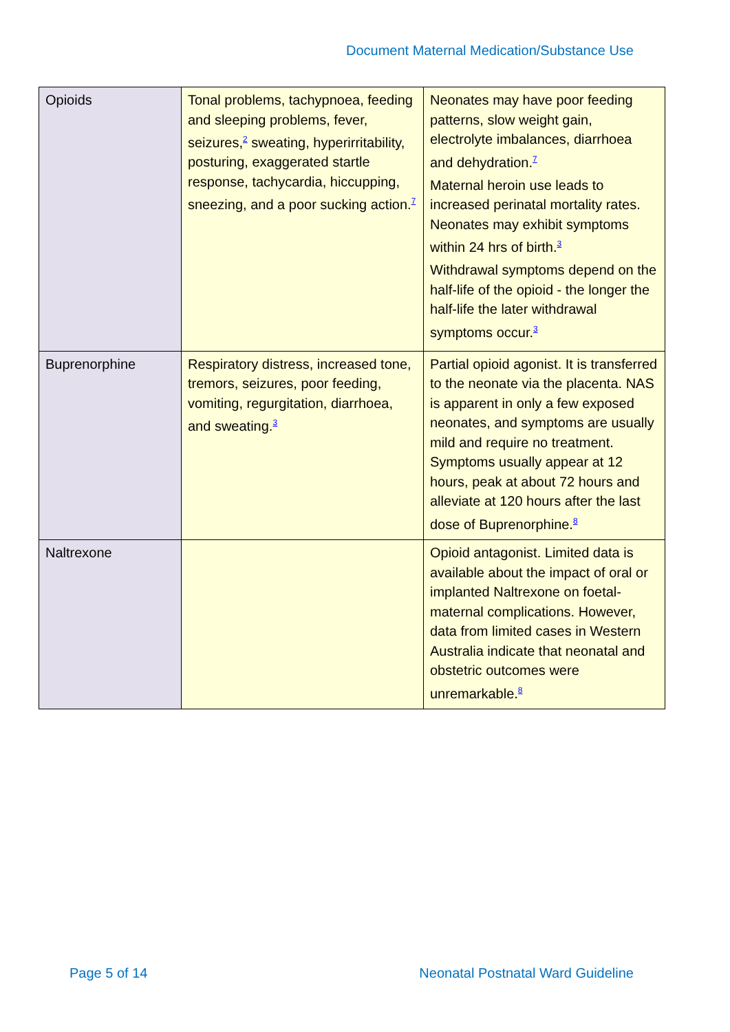Document Maternal Medication/Substance Use
| Opioids | Tonal problems, tachypnoea, feeding and sleeping problems, fever, seizures,<sup>2</sup> sweating, hyperirritability, posturing, exaggerated startle response, tachycardia, hiccupping, sneezing, and a poor sucking action.<sup>7</sup> | Neonates may have poor feeding patterns, slow weight gain, electrolyte imbalances, diarrhoea and dehydration.<sup>7</sup> Maternal heroin use leads to increased perinatal mortality rates. Neonates may exhibit symptoms within 24 hrs of birth.<sup>3</sup> Withdrawal symptoms depend on the half-life of the opioid - the longer the half-life the later withdrawal symptoms occur.<sup>3</sup> |
| Buprenorphine | Respiratory distress, increased tone, tremors, seizures, poor feeding, vomiting, regurgitation, diarrhoea, and sweating.<sup>3</sup> | Partial opioid agonist. It is transferred to the neonate via the placenta. NAS is apparent in only a few exposed neonates, and symptoms are usually mild and require no treatment. Symptoms usually appear at 12 hours, peak at about 72 hours and alleviate at 120 hours after the last dose of Buprenorphine.<sup>8</sup> |
| Naltrexone | | Opioid antagonist. Limited data is available about the impact of oral or implanted Naltrexone on foetal-maternal complications. However, data from limited cases in Western Australia indicate that neonatal and obstetric outcomes were unremarkable.<sup>8</sup> |
Page 5 of 14 Neonatal Postnatal Ward Guideline